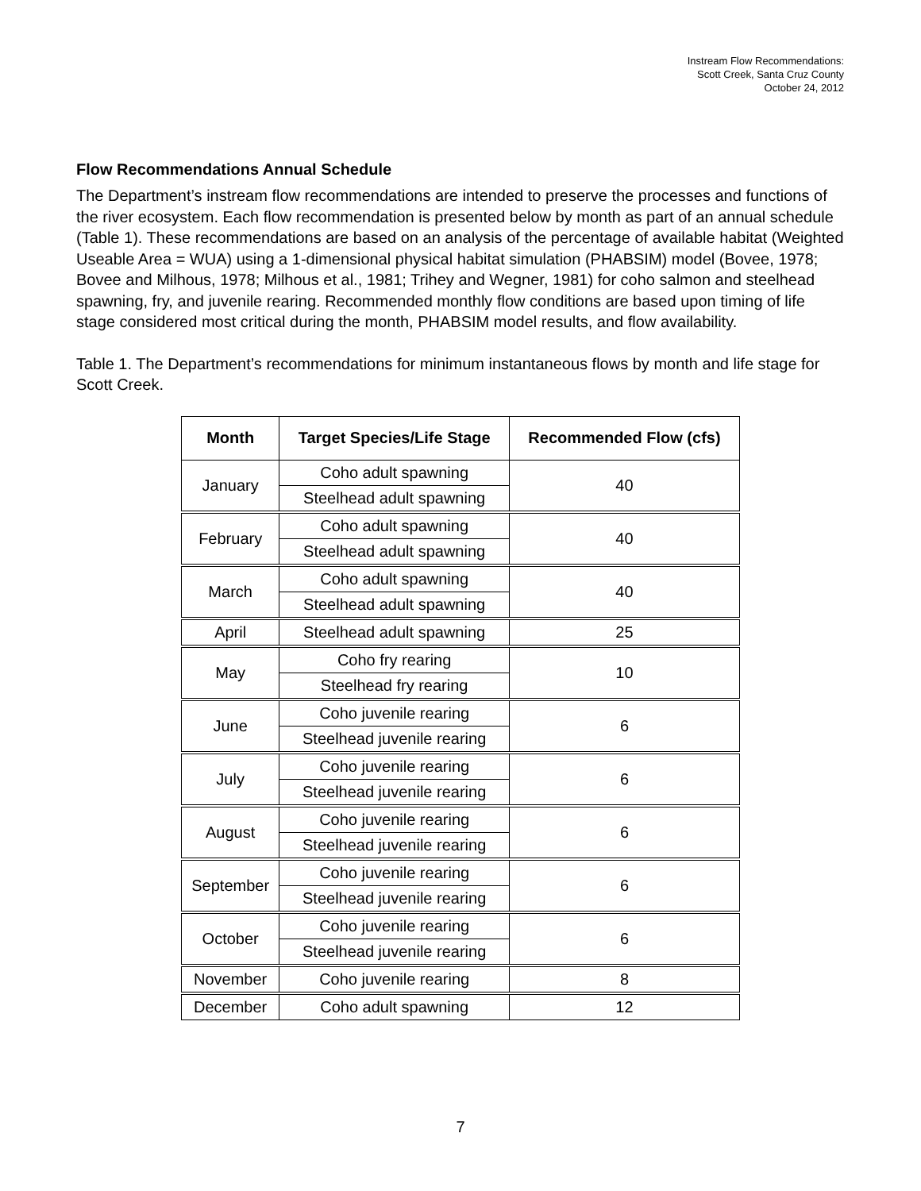Instream Flow Recommendations:
Scott Creek, Santa Cruz County
October 24, 2012
Flow Recommendations Annual Schedule
The Department’s instream flow recommendations are intended to preserve the processes and functions of the river ecosystem. Each flow recommendation is presented below by month as part of an annual schedule (Table 1). These recommendations are based on an analysis of the percentage of available habitat (Weighted Useable Area = WUA) using a 1-dimensional physical habitat simulation (PHABSIM) model (Bovee, 1978; Bovee and Milhous, 1978; Milhous et al., 1981; Trihey and Wegner, 1981) for coho salmon and steelhead spawning, fry, and juvenile rearing. Recommended monthly flow conditions are based upon timing of life stage considered most critical during the month, PHABSIM model results, and flow availability.
Table 1. The Department’s recommendations for minimum instantaneous flows by month and life stage for Scott Creek.
| Month | Target Species/Life Stage | Recommended Flow (cfs) |
| --- | --- | --- |
| January | Coho adult spawning | 40 |
| | Steelhead adult spawning | |
| February | Coho adult spawning | 40 |
| | Steelhead adult spawning | |
| March | Coho adult spawning | 40 |
| | Steelhead adult spawning | |
| April | Steelhead adult spawning | 25 |
| May | Coho fry rearing | 10 |
| | Steelhead fry rearing | |
| June | Coho juvenile rearing | 6 |
| | Steelhead juvenile rearing | |
| July | Coho juvenile rearing | 6 |
| | Steelhead juvenile rearing | |
| August | Coho juvenile rearing | 6 |
| | Steelhead juvenile rearing | |
| September | Coho juvenile rearing | 6 |
| | Steelhead juvenile rearing | |
| October | Coho juvenile rearing | 6 |
| | Steelhead juvenile rearing | |
| November | Coho juvenile rearing | 8 |
| December | Coho adult spawning | 12 |
7